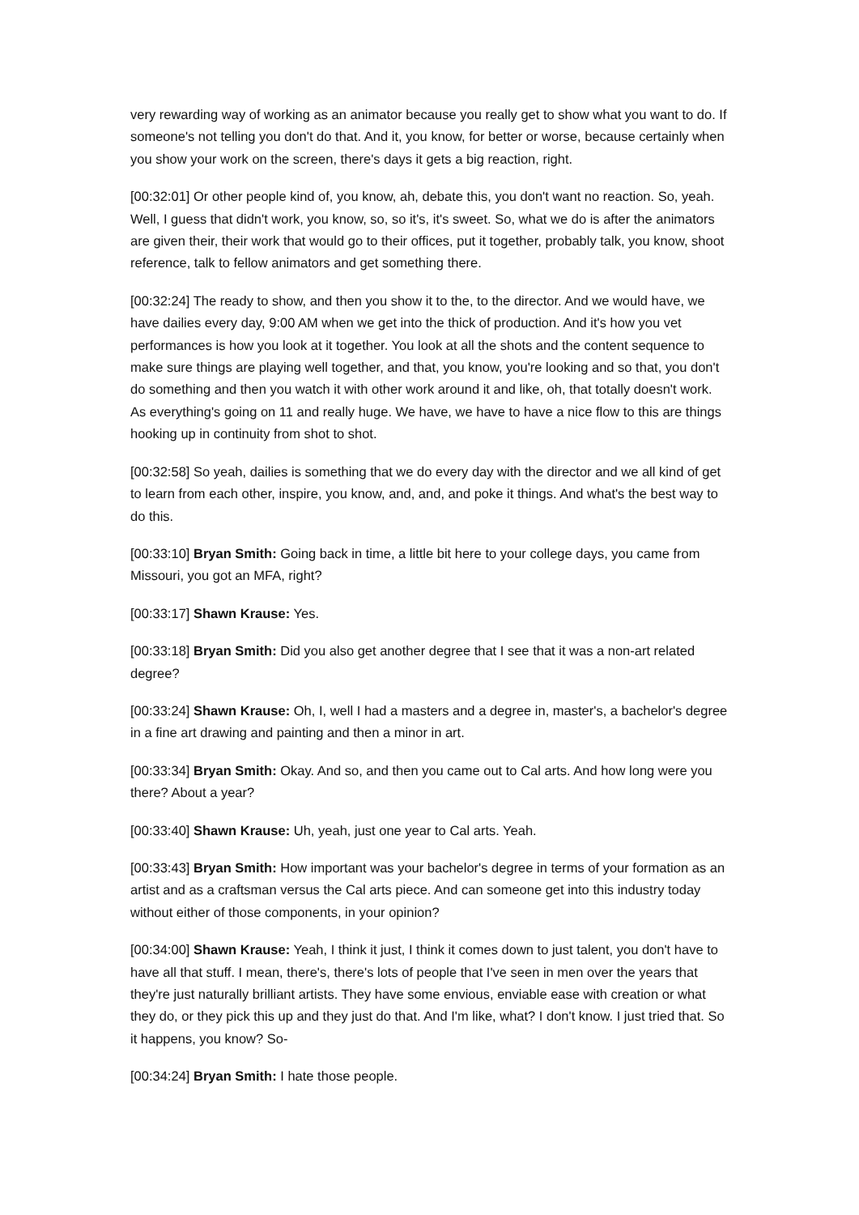very rewarding way of working as an animator because you really get to show what you want to do. If someone's not telling you don't do that. And it, you know, for better or worse, because certainly when you show your work on the screen, there's days it gets a big reaction, right.
[00:32:01] Or other people kind of, you know, ah, debate this, you don't want no reaction. So, yeah. Well, I guess that didn't work, you know, so, so it's, it's sweet. So, what we do is after the animators are given their, their work that would go to their offices, put it together, probably talk, you know, shoot reference, talk to fellow animators and get something there.
[00:32:24] The ready to show, and then you show it to the, to the director. And we would have, we have dailies every day, 9:00 AM when we get into the thick of production. And it's how you vet performances is how you look at it together. You look at all the shots and the content sequence to make sure things are playing well together, and that, you know, you're looking and so that, you don't do something and then you watch it with other work around it and like, oh, that totally doesn't work. As everything's going on 11 and really huge. We have, we have to have a nice flow to this are things hooking up in continuity from shot to shot.
[00:32:58] So yeah, dailies is something that we do every day with the director and we all kind of get to learn from each other, inspire, you know, and, and, and poke it things. And what's the best way to do this.
[00:33:10] Bryan Smith: Going back in time, a little bit here to your college days, you came from Missouri, you got an MFA, right?
[00:33:17] Shawn Krause: Yes.
[00:33:18] Bryan Smith: Did you also get another degree that I see that it was a non-art related degree?
[00:33:24] Shawn Krause: Oh, I, well I had a masters and a degree in, master's, a bachelor's degree in a fine art drawing and painting and then a minor in art.
[00:33:34] Bryan Smith: Okay. And so, and then you came out to Cal arts. And how long were you there? About a year?
[00:33:40] Shawn Krause: Uh, yeah, just one year to Cal arts. Yeah.
[00:33:43] Bryan Smith: How important was your bachelor's degree in terms of your formation as an artist and as a craftsman versus the Cal arts piece. And can someone get into this industry today without either of those components, in your opinion?
[00:34:00] Shawn Krause: Yeah, I think it just, I think it comes down to just talent, you don't have to have all that stuff. I mean, there's, there's lots of people that I've seen in men over the years that they're just naturally brilliant artists. They have some envious, enviable ease with creation or what they do, or they pick this up and they just do that. And I'm like, what? I don't know. I just tried that. So it happens, you know? So-
[00:34:24] Bryan Smith: I hate those people.